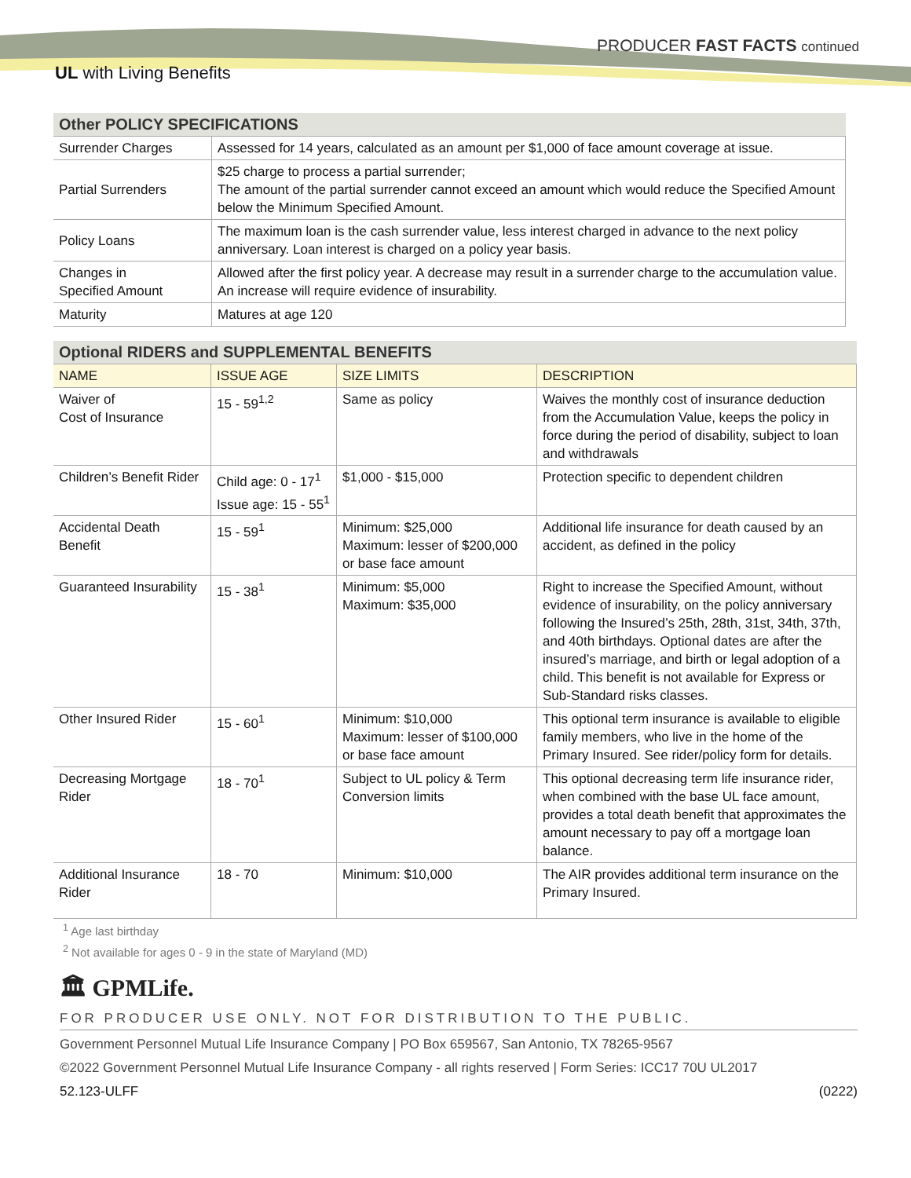PRODUCER FAST FACTS continued
UL with Living Benefits
| Other POLICY SPECIFICATIONS | |
| --- | --- |
| Surrender Charges | Assessed for 14 years, calculated as an amount per $1,000 of face amount coverage at issue. |
| Partial Surrenders | $25 charge to process a partial surrender; The amount of the partial surrender cannot exceed an amount which would reduce the Specified Amount below the Minimum Specified Amount. |
| Policy Loans | The maximum loan is the cash surrender value, less interest charged in advance to the next policy anniversary. Loan interest is charged on a policy year basis. |
| Changes in Specified Amount | Allowed after the first policy year. A decrease may result in a surrender charge to the accumulation value. An increase will require evidence of insurability. |
| Maturity | Matures at age 120 |
| Optional RIDERS and SUPPLEMENTAL BENEFITS | | | |
| --- | --- | --- | --- |
| NAME | ISSUE AGE | SIZE LIMITS | DESCRIPTION |
| Waiver of Cost of Insurance | 15 - 59<sup>1,2</sup> | Same as policy | Waives the monthly cost of insurance deduction from the Accumulation Value, keeps the policy in force during the period of disability, subject to loan and withdrawals |
| Children’s Benefit Rider | Child age: 0 - 17<sup>1</sup> Issue age: 15 - 55<sup>1</sup> | $1,000 - $15,000 | Protection specific to dependent children |
| Accidental Death Benefit | 15 - 59<sup>1</sup> | Minimum: $25,000 Maximum: lesser of $200,000 or base face amount | Additional life insurance for death caused by an accident, as defined in the policy |
| Guaranteed Insurability | 15 - 38<sup>1</sup> | Minimum: $5,000 Maximum: $35,000 | Right to increase the Specified Amount, without evidence of insurability, on the policy anniversary following the Insured’s 25th, 28th, 31st, 34th, 37th, and 40th birthdays. Optional dates are after the insured’s marriage, and birth or legal adoption of a child. This benefit is not available for Express or Sub-Standard risks classes. |
| Other Insured Rider | 15 - 60<sup>1</sup> | Minimum: $10,000 Maximum: lesser of $100,000 or base face amount | This optional term insurance is available to eligible family members, who live in the home of the Primary Insured. See rider/policy form for details. |
| Decreasing Mortgage Rider | 18 - 70<sup>1</sup> | Subject to UL policy & Term Conversion limits | This optional decreasing term life insurance rider, when combined with the base UL face amount, provides a total death benefit that approximates the amount necessary to pay off a mortgage loan balance. |
| Additional Insurance Rider | 18 - 70 | Minimum: $10,000 | The AIR provides additional term insurance on the Primary Insured. |
<sup>1</sup> Age last birthday
<sup>2</sup> Not available for ages 0 - 9 in the state of Maryland (MD)
🏛 GPMLife.
FOR PRODUCER USE ONLY. NOT FOR DISTRIBUTION TO THE PUBLIC.
Government Personnel Mutual Life Insurance Company | PO Box 659567, San Antonio, TX 78265-9567
©2022 Government Personnel Mutual Life Insurance Company - all rights reserved | Form Series: ICC17 70U UL2017
52.123-ULFF (0222)